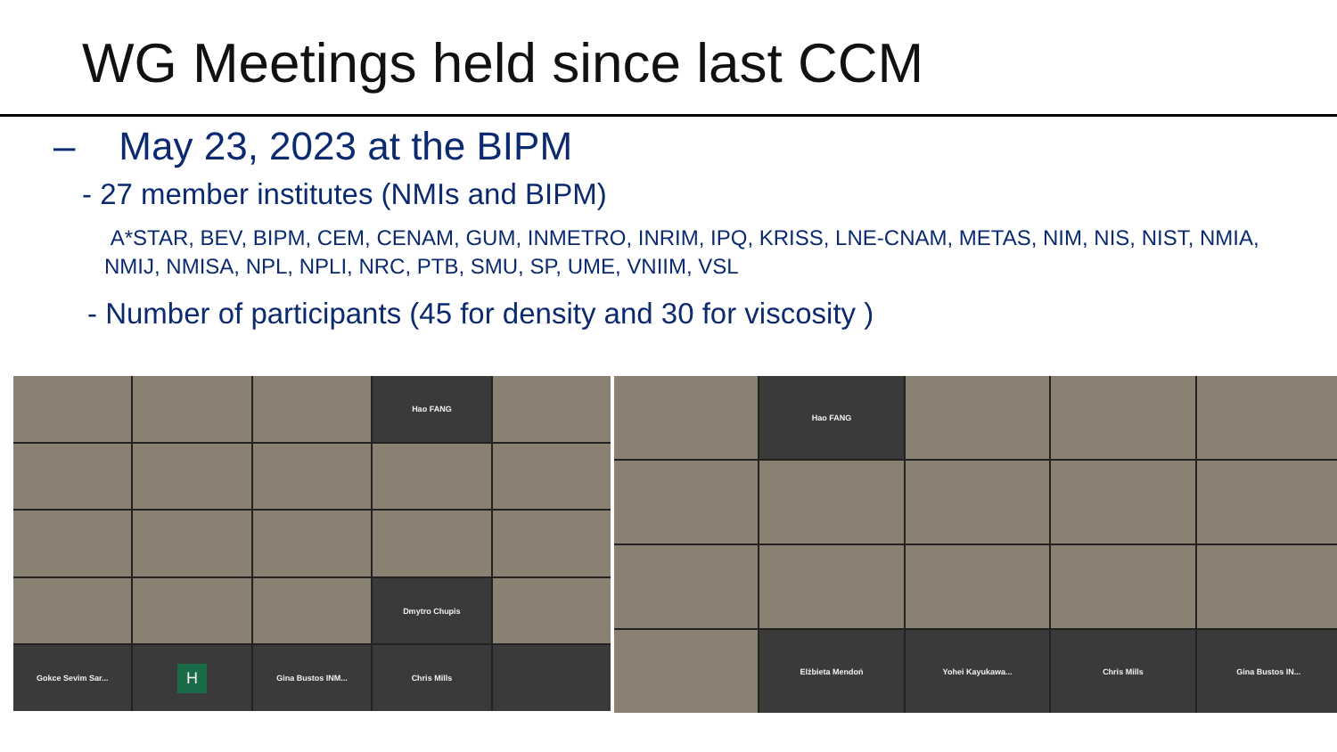WG Meetings held since last CCM
– May 23, 2023 at the BIPM
- 27 member institutes (NMIs and BIPM)
A*STAR, BEV, BIPM, CEM, CENAM, GUM, INMETRO, INRIM, IPQ, KRISS, LNE-CNAM, METAS, NIM, NIS, NIST, NMIA, NMIJ, NMISA, NPL, NPLI, NRC, PTB, SMU, SP, UME, VNIIM, VSL
- Number of participants (45 for density and 30 for viscosity )
Hao FANG
Dmytro Chupis
Gokce Sevim Sar...
H
Gina Bustos INM...
Chris Mills
Hao FANG
Elżbieta Mendoń
Yohei Kayukawa...
Chris Mills
Gina Bustos IN...